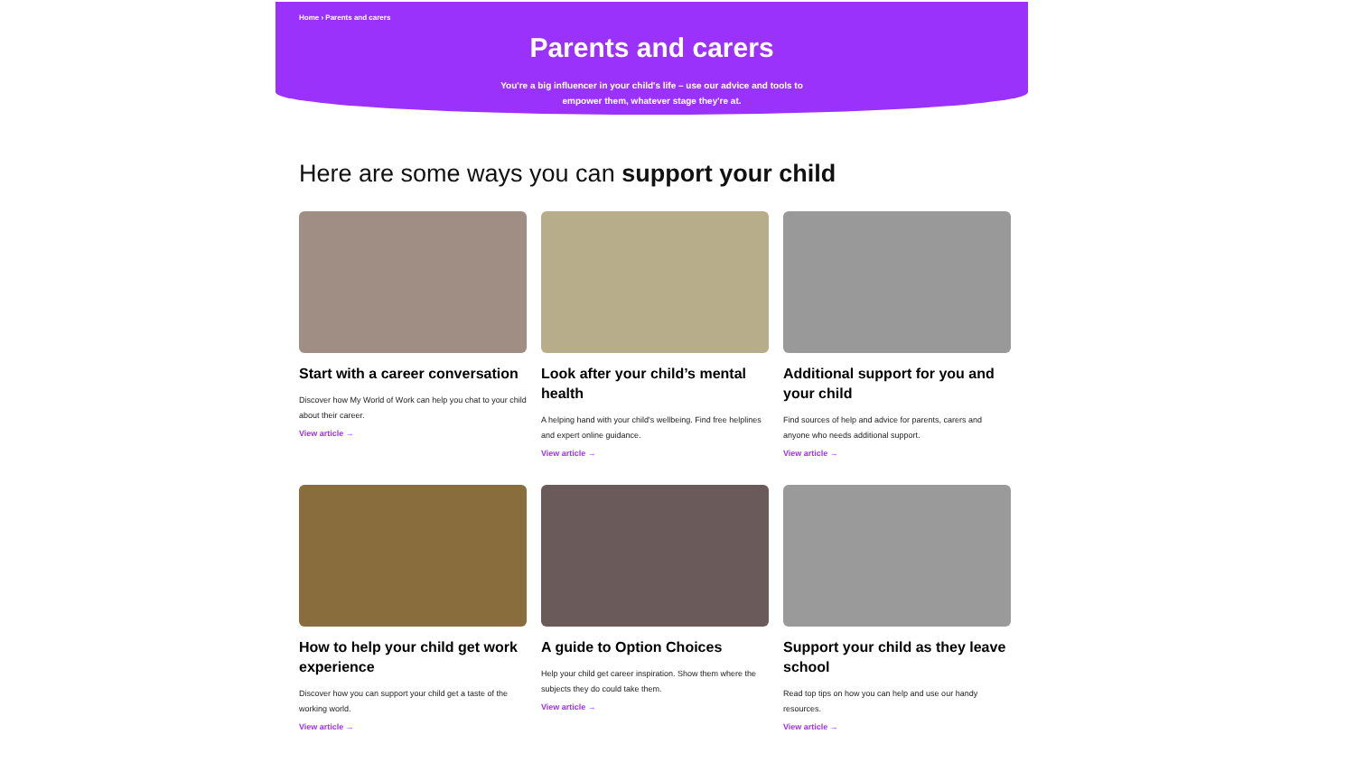Home › Parents and carers
Parents and carers
You're a big influencer in your child's life – use our advice and tools to empower them, whatever stage they're at.
Here are some ways you can support your child
Start with a career conversation
Discover how My World of Work can help you chat to your child about their career.
View article →
Look after your child’s mental health
A helping hand with your child's wellbeing. Find free helplines and expert online guidance.
View article →
Additional support for you and your child
Find sources of help and advice for parents, carers and anyone who needs additional support.
View article →
How to help your child get work experience
Discover how you can support your child get a taste of the working world.
View article →
A guide to Option Choices
Help your child get career inspiration. Show them where the subjects they do could take them.
View article →
Support your child as they leave school
Read top tips on how you can help and use our handy resources.
View article →